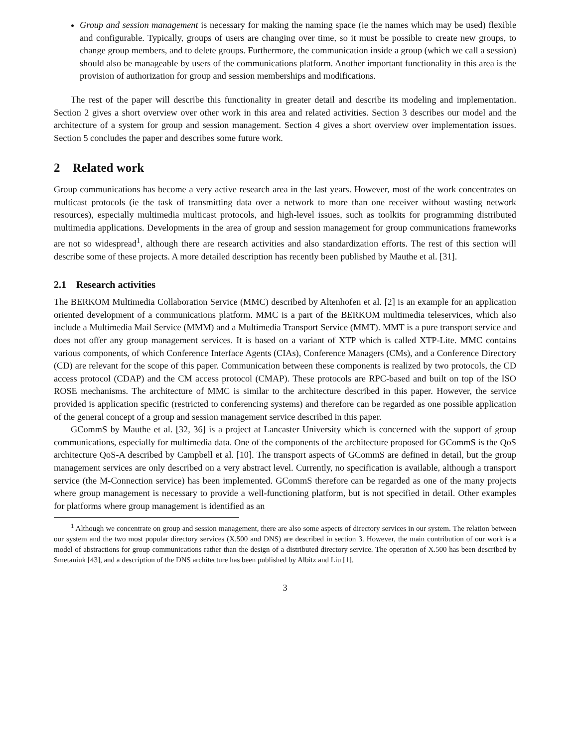Group and session management is necessary for making the naming space (ie the names which may be used) flexible and configurable. Typically, groups of users are changing over time, so it must be possible to create new groups, to change group members, and to delete groups. Furthermore, the communication inside a group (which we call a session) should also be manageable by users of the communications platform. Another important functionality in this area is the provision of authorization for group and session memberships and modifications.
The rest of the paper will describe this functionality in greater detail and describe its modeling and implementation. Section 2 gives a short overview over other work in this area and related activities. Section 3 describes our model and the architecture of a system for group and session management. Section 4 gives a short overview over implementation issues. Section 5 concludes the paper and describes some future work.
2 Related work
Group communications has become a very active research area in the last years. However, most of the work concentrates on multicast protocols (ie the task of transmitting data over a network to more than one receiver without wasting network resources), especially multimedia multicast protocols, and high-level issues, such as toolkits for programming distributed multimedia applications. Developments in the area of group and session management for group communications frameworks are not so widespread<sup>1</sup>, although there are research activities and also standardization efforts. The rest of this section will describe some of these projects. A more detailed description has recently been published by Mauthe et al. [31].
2.1 Research activities
The BERKOM Multimedia Collaboration Service (MMC) described by Altenhofen et al. [2] is an example for an application oriented development of a communications platform. MMC is a part of the BERKOM multimedia teleservices, which also include a Multimedia Mail Service (MMM) and a Multimedia Transport Service (MMT). MMT is a pure transport service and does not offer any group management services. It is based on a variant of XTP which is called XTP-Lite. MMC contains various components, of which Conference Interface Agents (CIAs), Conference Managers (CMs), and a Conference Directory (CD) are relevant for the scope of this paper. Communication between these components is realized by two protocols, the CD access protocol (CDAP) and the CM access protocol (CMAP). These protocols are RPC-based and built on top of the ISO ROSE mechanisms. The architecture of MMC is similar to the architecture described in this paper. However, the service provided is application specific (restricted to conferencing systems) and therefore can be regarded as one possible application of the general concept of a group and session management service described in this paper.
GCommS by Mauthe et al. [32, 36] is a project at Lancaster University which is concerned with the support of group communications, especially for multimedia data. One of the components of the architecture proposed for GCommS is the QoS architecture QoS-A described by Campbell et al. [10]. The transport aspects of GCommS are defined in detail, but the group management services are only described on a very abstract level. Currently, no specification is available, although a transport service (the M-Connection service) has been implemented. GCommS therefore can be regarded as one of the many projects where group management is necessary to provide a well-functioning platform, but is not specified in detail. Other examples for platforms where group management is identified as an
<sup>1</sup> Although we concentrate on group and session management, there are also some aspects of directory services in our system. The relation between our system and the two most popular directory services (X.500 and DNS) are described in section 3. However, the main contribution of our work is a model of abstractions for group communications rather than the design of a distributed directory service. The operation of X.500 has been described by Smetaniuk [43], and a description of the DNS architecture has been published by Albitz and Liu [1].
3